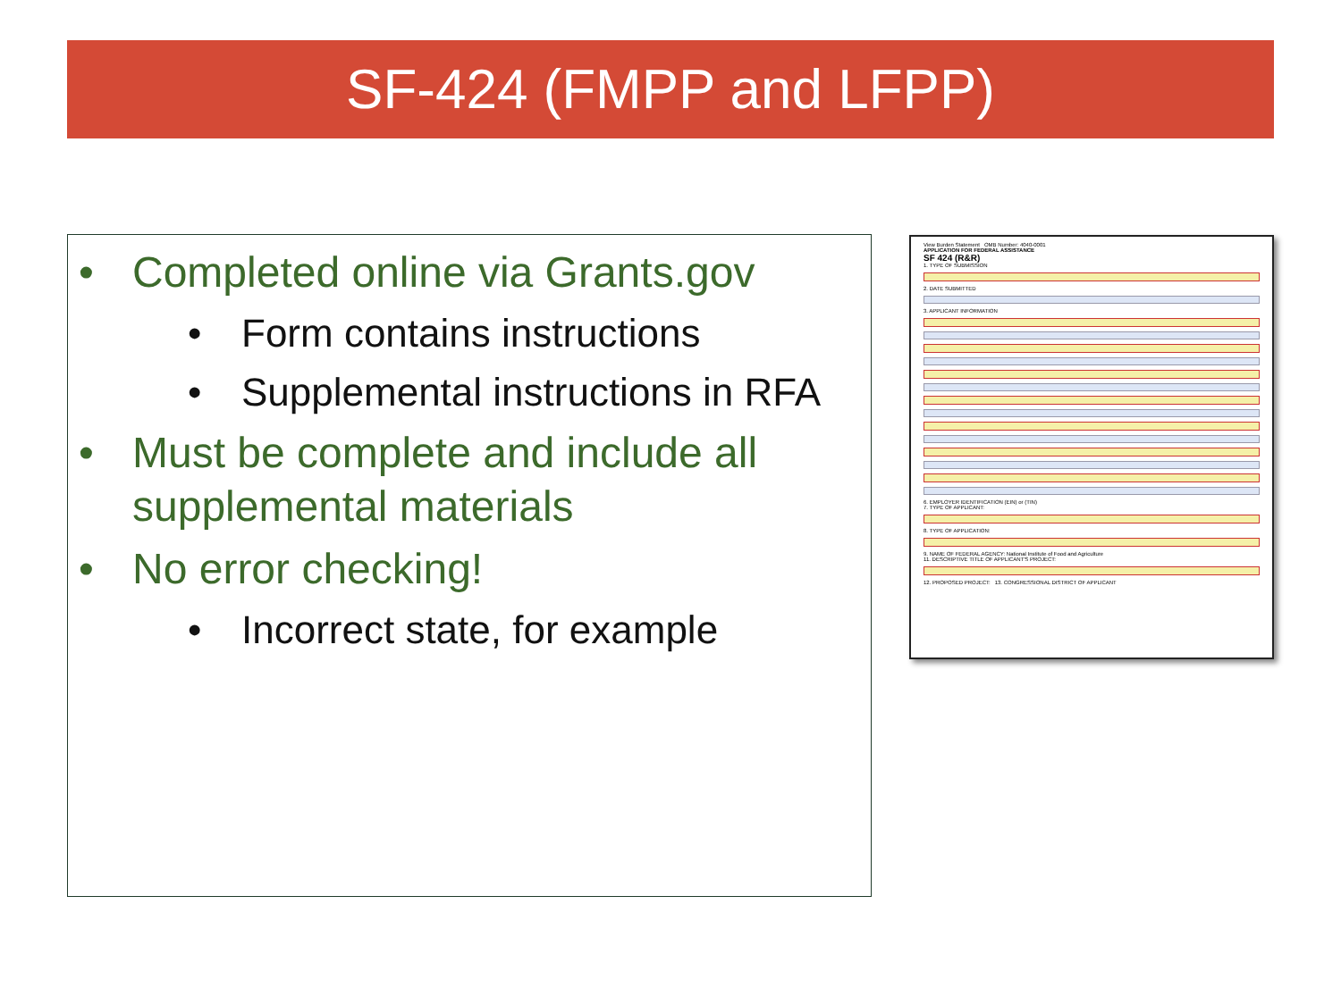SF-424 (FMPP and LFPP)
• Completed online via Grants.gov
• Form contains instructions
• Supplemental instructions in RFA
• Must be complete and include all supplemental materials
• No error checking!
• Incorrect state, for example
View Burden Statement OMB Number: 4040-0001
APPLICATION FOR FEDERAL ASSISTANCE
SF 424 (R&R)
1. TYPE OF SUBMISSION
2. DATE SUBMITTED
3. APPLICANT INFORMATION
6. EMPLOYER IDENTIFICATION (EIN) or (TIN)
7. TYPE OF APPLICANT:
8. TYPE OF APPLICATION:
9. NAME OF FEDERAL AGENCY: National Institute of Food and Agriculture
11. DESCRIPTIVE TITLE OF APPLICANT'S PROJECT:
12. PROPOSED PROJECT: 13. CONGRESSIONAL DISTRICT OF APPLICANT